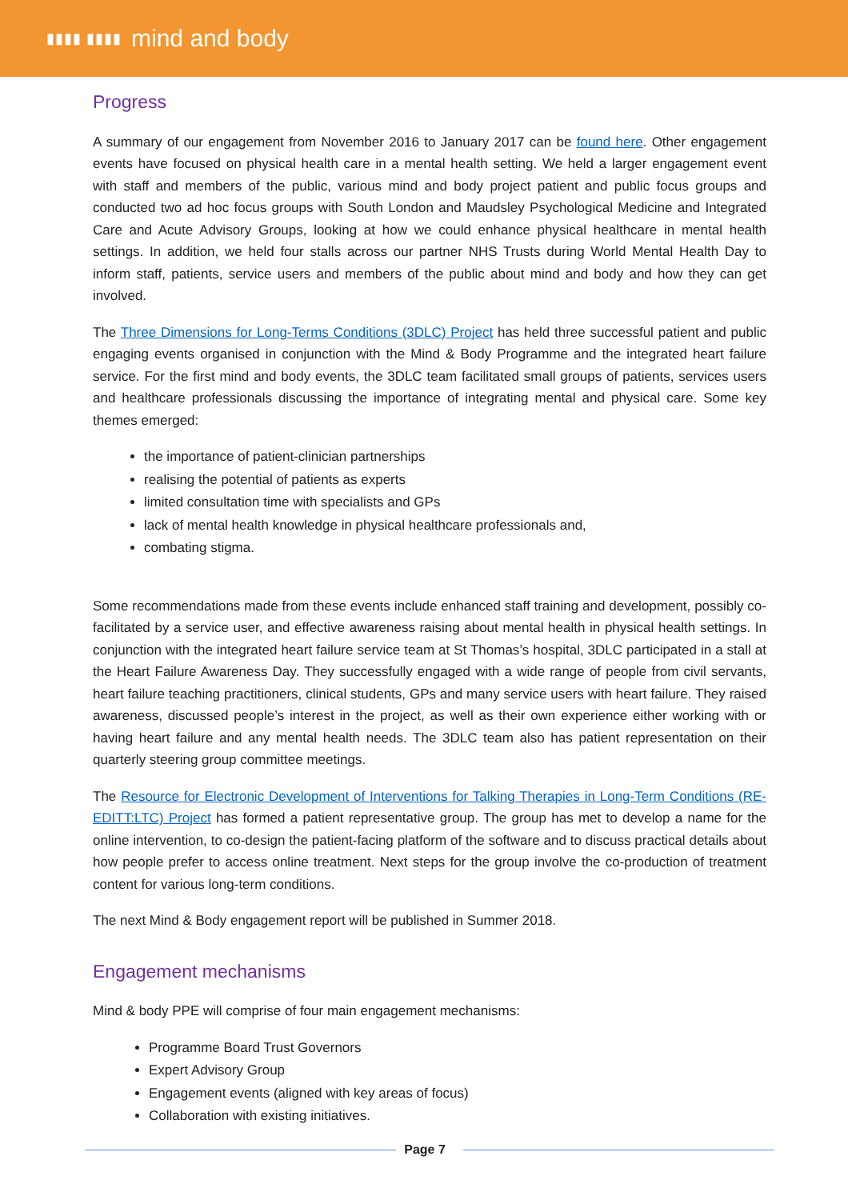▮▮▮▮ ▮▮▮▮ mind and body
Progress
A summary of our engagement from November 2016 to January 2017 can be found here. Other engagement events have focused on physical health care in a mental health setting. We held a larger engagement event with staff and members of the public, various mind and body project patient and public focus groups and conducted two ad hoc focus groups with South London and Maudsley Psychological Medicine and Integrated Care and Acute Advisory Groups, looking at how we could enhance physical healthcare in mental health settings. In addition, we held four stalls across our partner NHS Trusts during World Mental Health Day to inform staff, patients, service users and members of the public about mind and body and how they can get involved.
The Three Dimensions for Long-Terms Conditions (3DLC) Project has held three successful patient and public engaging events organised in conjunction with the Mind & Body Programme and the integrated heart failure service. For the first mind and body events, the 3DLC team facilitated small groups of patients, services users and healthcare professionals discussing the importance of integrating mental and physical care. Some key themes emerged:
the importance of patient-clinician partnerships
realising the potential of patients as experts
limited consultation time with specialists and GPs
lack of mental health knowledge in physical healthcare professionals and,
combating stigma.
Some recommendations made from these events include enhanced staff training and development, possibly co-facilitated by a service user, and effective awareness raising about mental health in physical health settings. In conjunction with the integrated heart failure service team at St Thomas’s hospital, 3DLC participated in a stall at the Heart Failure Awareness Day. They successfully engaged with a wide range of people from civil servants, heart failure teaching practitioners, clinical students, GPs and many service users with heart failure. They raised awareness, discussed people’s interest in the project, as well as their own experience either working with or having heart failure and any mental health needs. The 3DLC team also has patient representation on their quarterly steering group committee meetings.
The Resource for Electronic Development of Interventions for Talking Therapies in Long-Term Conditions (RE-EDITT:LTC) Project has formed a patient representative group. The group has met to develop a name for the online intervention, to co-design the patient-facing platform of the software and to discuss practical details about how people prefer to access online treatment. Next steps for the group involve the co-production of treatment content for various long-term conditions.
The next Mind & Body engagement report will be published in Summer 2018.
Engagement mechanisms
Mind & body PPE will comprise of four main engagement mechanisms:
Programme Board Trust Governors
Expert Advisory Group
Engagement events (aligned with key areas of focus)
Collaboration with existing initiatives.
Page 7